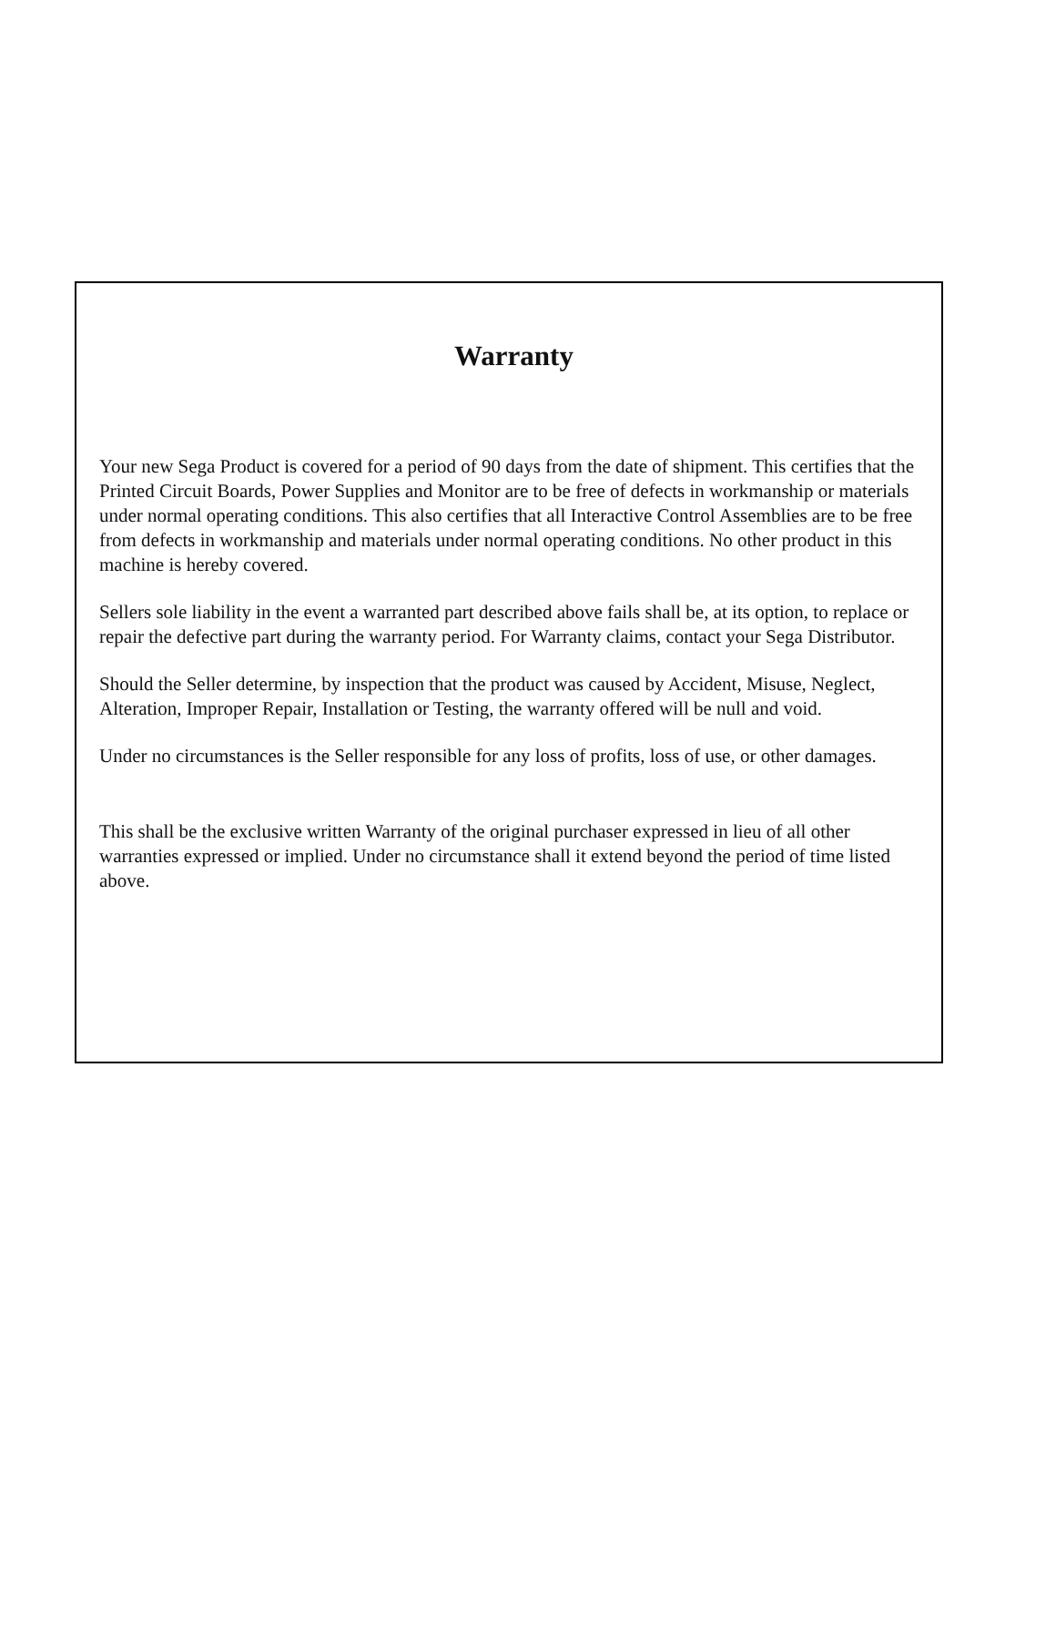Warranty
Your new Sega Product is covered for a period of 90 days from the date of shipment. This certifies that the Printed Circuit Boards, Power Supplies and Monitor are to be free of defects in workmanship or materials under normal operating conditions. This also certifies that all Interactive Control Assemblies are to be free from defects in workmanship and materials under normal operating conditions. No other product in this machine is hereby covered.
Sellers sole liability in the event a warranted part described above fails shall be, at its option, to replace or repair the defective part during the warranty period. For Warranty claims, contact your Sega Distributor.
Should the Seller determine, by inspection that the product was caused by Accident, Misuse, Neglect, Alteration, Improper Repair, Installation or Testing, the warranty offered will be null and void.
Under no circumstances is the Seller responsible for any loss of profits, loss of use, or other damages.
This shall be the exclusive written Warranty of the original purchaser expressed in lieu of all other warranties expressed or implied. Under no circumstance shall it extend beyond the period of time listed above.